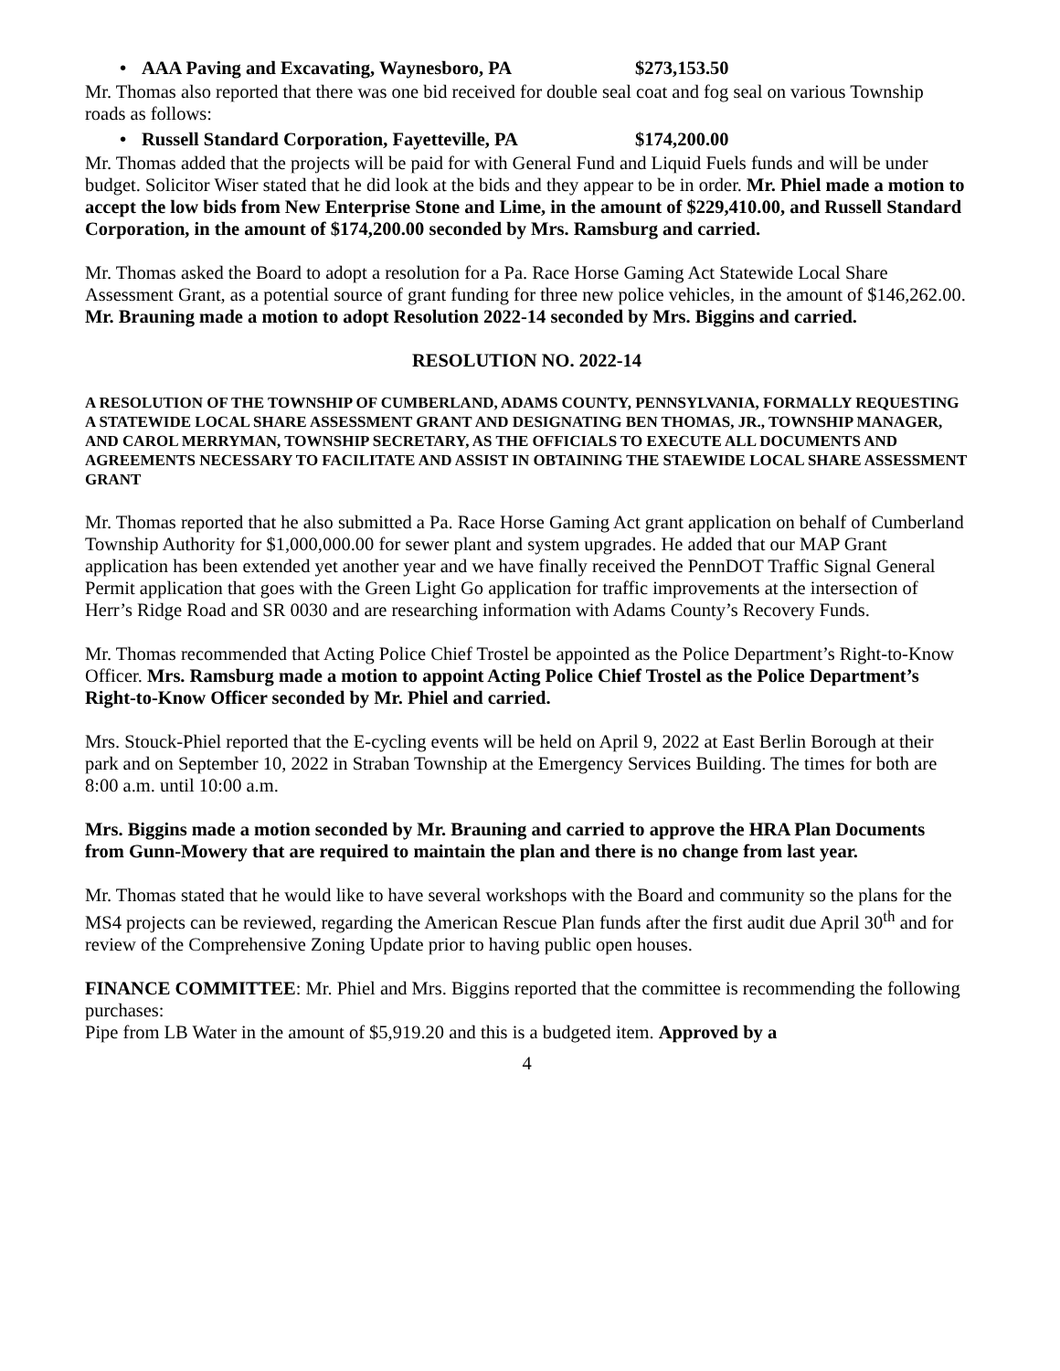• AAA Paving and Excavating, Waynesboro, PA $273,153.50
Mr. Thomas also reported that there was one bid received for double seal coat and fog seal on various Township roads as follows:
• Russell Standard Corporation, Fayetteville, PA $174,200.00
Mr. Thomas added that the projects will be paid for with General Fund and Liquid Fuels funds and will be under budget. Solicitor Wiser stated that he did look at the bids and they appear to be in order. Mr. Phiel made a motion to accept the low bids from New Enterprise Stone and Lime, in the amount of $229,410.00, and Russell Standard Corporation, in the amount of $174,200.00 seconded by Mrs. Ramsburg and carried.
Mr. Thomas asked the Board to adopt a resolution for a Pa. Race Horse Gaming Act Statewide Local Share Assessment Grant, as a potential source of grant funding for three new police vehicles, in the amount of $146,262.00. Mr. Brauning made a motion to adopt Resolution 2022-14 seconded by Mrs. Biggins and carried.
RESOLUTION NO. 2022-14
A RESOLUTION OF THE TOWNSHIP OF CUMBERLAND, ADAMS COUNTY, PENNSYLVANIA, FORMALLY REQUESTING A STATEWIDE LOCAL SHARE ASSESSMENT GRANT AND DESIGNATING BEN THOMAS, JR., TOWNSHIP MANAGER, AND CAROL MERRYMAN, TOWNSHIP SECRETARY, AS THE OFFICIALS TO EXECUTE ALL DOCUMENTS AND AGREEMENTS NECESSARY TO FACILITATE AND ASSIST IN OBTAINING THE STAEWIDE LOCAL SHARE ASSESSMENT GRANT
Mr. Thomas reported that he also submitted a Pa. Race Horse Gaming Act grant application on behalf of Cumberland Township Authority for $1,000,000.00 for sewer plant and system upgrades. He added that our MAP Grant application has been extended yet another year and we have finally received the PennDOT Traffic Signal General Permit application that goes with the Green Light Go application for traffic improvements at the intersection of Herr’s Ridge Road and SR 0030 and are researching information with Adams County’s Recovery Funds.
Mr. Thomas recommended that Acting Police Chief Trostel be appointed as the Police Department’s Right-to-Know Officer. Mrs. Ramsburg made a motion to appoint Acting Police Chief Trostel as the Police Department’s Right-to-Know Officer seconded by Mr. Phiel and carried.
Mrs. Stouck-Phiel reported that the E-cycling events will be held on April 9, 2022 at East Berlin Borough at their park and on September 10, 2022 in Straban Township at the Emergency Services Building. The times for both are 8:00 a.m. until 10:00 a.m.
Mrs. Biggins made a motion seconded by Mr. Brauning and carried to approve the HRA Plan Documents from Gunn-Mowery that are required to maintain the plan and there is no change from last year.
Mr. Thomas stated that he would like to have several workshops with the Board and community so the plans for the MS4 projects can be reviewed, regarding the American Rescue Plan funds after the first audit due April 30<sup>th</sup> and for review of the Comprehensive Zoning Update prior to having public open houses.
FINANCE COMMITTEE: Mr. Phiel and Mrs. Biggins reported that the committee is recommending the following purchases:
Pipe from LB Water in the amount of $5,919.20 and this is a budgeted item. Approved by a
4